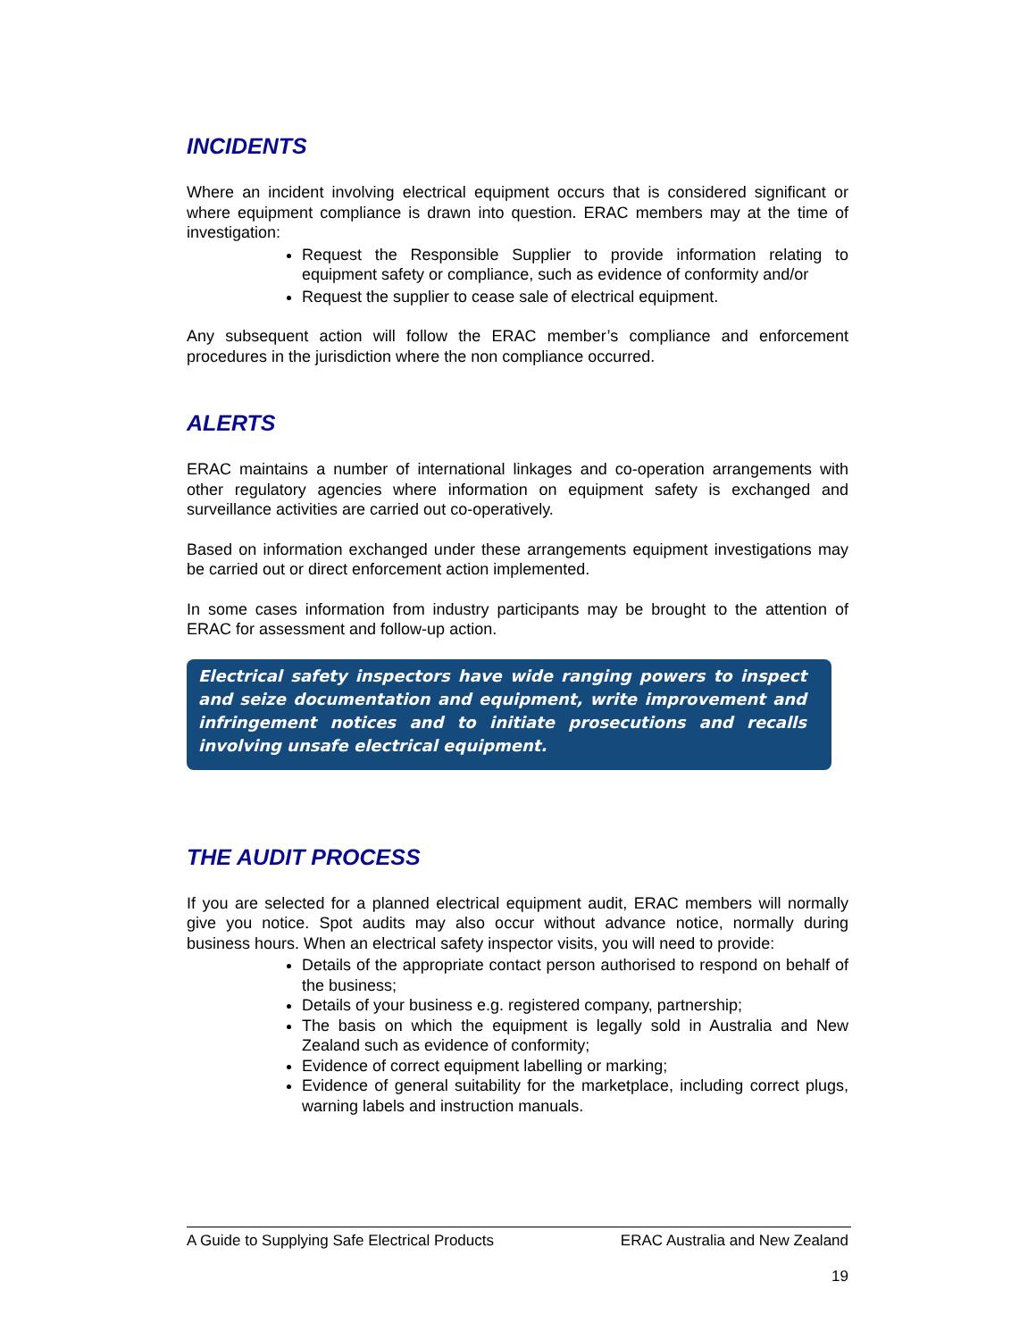INCIDENTS
Where an incident involving electrical equipment occurs that is considered significant or where equipment compliance is drawn into question. ERAC members may at the time of investigation:
Request the Responsible Supplier to provide information relating to equipment safety or compliance, such as evidence of conformity and/or
Request the supplier to cease sale of electrical equipment.
Any subsequent action will follow the ERAC member’s compliance and enforcement procedures in the jurisdiction where the non compliance occurred.
ALERTS
ERAC maintains a number of international linkages and co-operation arrangements with other regulatory agencies where information on equipment safety is exchanged and surveillance activities are carried out co-operatively.
Based on information exchanged under these arrangements equipment investigations may be carried out or direct enforcement action implemented.
In some cases information from industry participants may be brought to the attention of ERAC for assessment and follow-up action.
Electrical safety inspectors have wide ranging powers to inspect and seize documentation and equipment, write improvement and infringement notices and to initiate prosecutions and recalls involving unsafe electrical equipment.
THE AUDIT PROCESS
If you are selected for a planned electrical equipment audit, ERAC members will normally give you notice. Spot audits may also occur without advance notice, normally during business hours. When an electrical safety inspector visits, you will need to provide:
Details of the appropriate contact person authorised to respond on behalf of the business;
Details of your business e.g. registered company, partnership;
The basis on which the equipment is legally sold in Australia and New Zealand such as evidence of conformity;
Evidence of correct equipment labelling or marking;
Evidence of general suitability for the marketplace, including correct plugs, warning labels and instruction manuals.
A Guide to Supplying Safe Electrical Products ERAC Australia and New Zealand
19